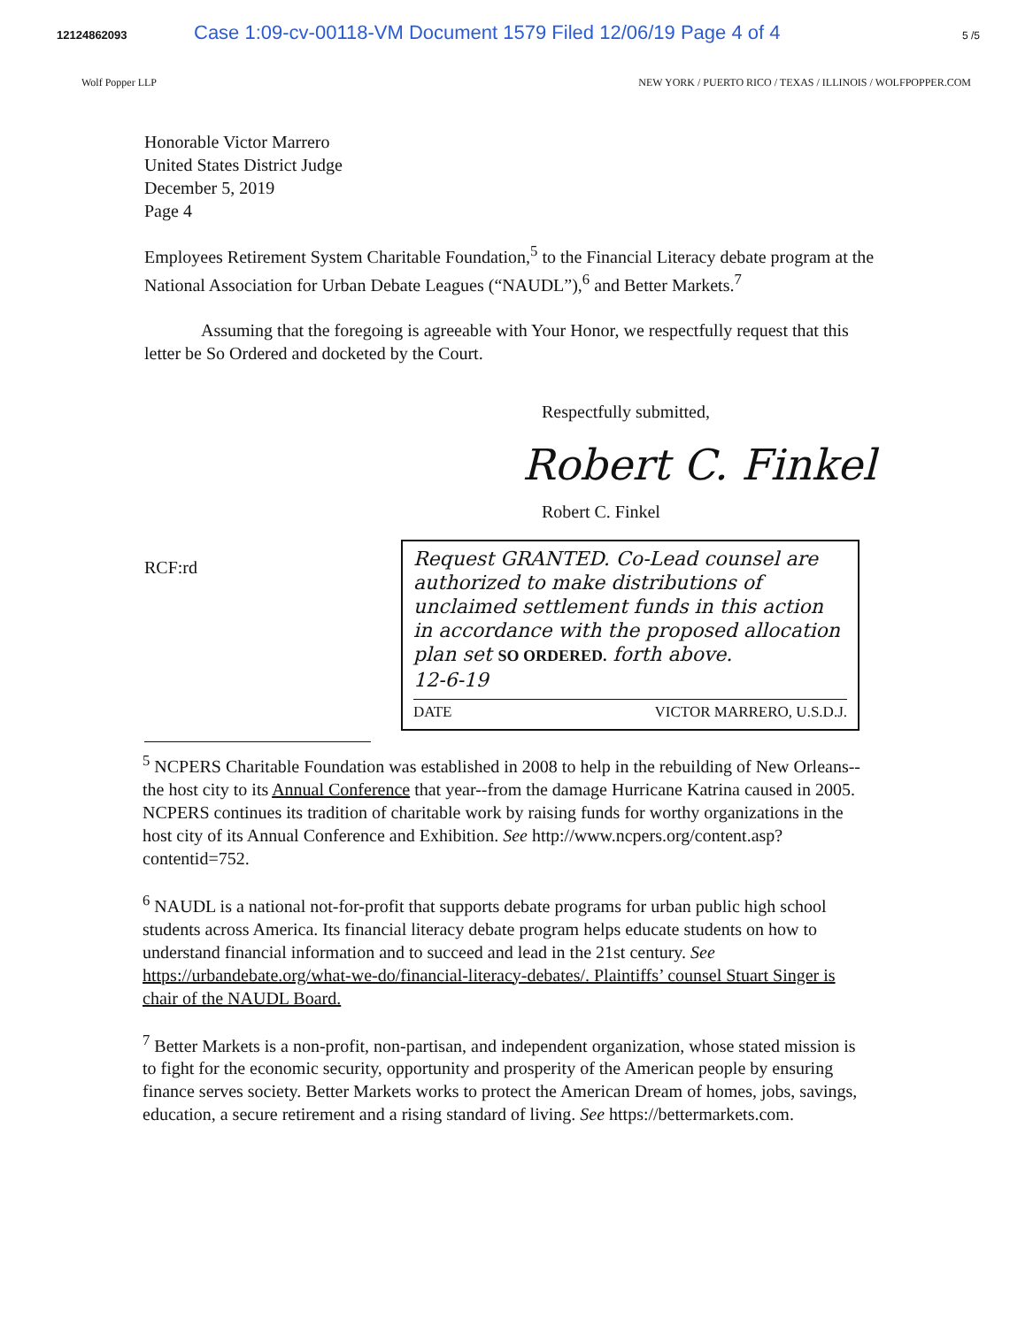12124862093 Case 1:09-cv-00118-VM Document 1579 Filed 12/06/19 Page 4 of 4 5 /5
Wolf Popper LLP NEW YORK / PUERTO RICO / TEXAS / ILLINOIS / WOLFPOPPER.COM
Honorable Victor Marrero
United States District Judge
December 5, 2019
Page 4
Employees Retirement System Charitable Foundation,<sup>5</sup> to the Financial Literacy debate program at the National Association for Urban Debate Leagues (“NAUDL”),<sup>6</sup> and Better Markets.<sup>7</sup>
Assuming that the foregoing is agreeable with Your Honor, we respectfully request that this letter be So Ordered and docketed by the Court.
Respectfully submitted,
Robert C. Finkel
Robert C. Finkel
RCF:rd
Request GRANTED. Co-Lead counsel are authorized to make distributions of unclaimed settlement funds in this action in accordance with the proposed allocation plan set SO ORDERED. forth above.
12-6-19
DATE VICTOR MARRERO, U.S.D.J.
<sup>5</sup> NCPERS Charitable Foundation was established in 2008 to help in the rebuilding of New Orleans--the host city to its Annual Conference that year--from the damage Hurricane Katrina caused in 2005. NCPERS continues its tradition of charitable work by raising funds for worthy organizations in the host city of its Annual Conference and Exhibition. See http://www.ncpers.org/content.asp?contentid=752.
<sup>6</sup> NAUDL is a national not-for-profit that supports debate programs for urban public high school students across America. Its financial literacy debate program helps educate students on how to understand financial information and to succeed and lead in the 21st century. See https://urbandebate.org/what-we-do/financial-literacy-debates/. Plaintiffs’ counsel Stuart Singer is chair of the NAUDL Board.
<sup>7</sup> Better Markets is a non-profit, non-partisan, and independent organization, whose stated mission is to fight for the economic security, opportunity and prosperity of the American people by ensuring finance serves society. Better Markets works to protect the American Dream of homes, jobs, savings, education, a secure retirement and a rising standard of living. See https://bettermarkets.com.